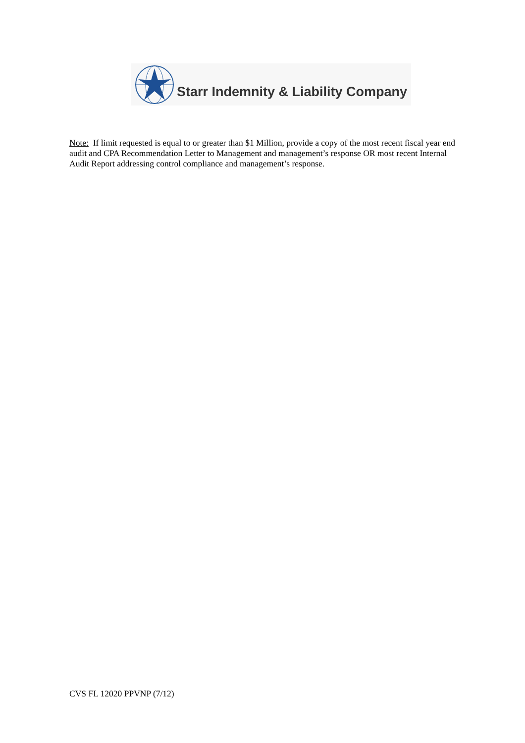Starr Indemnity & Liability Company
Note: If limit requested is equal to or greater than $1 Million, provide a copy of the most recent fiscal year end audit and CPA Recommendation Letter to Management and management’s response OR most recent Internal Audit Report addressing control compliance and management’s response.
CVS FL 12020 PPVNP (7/12)